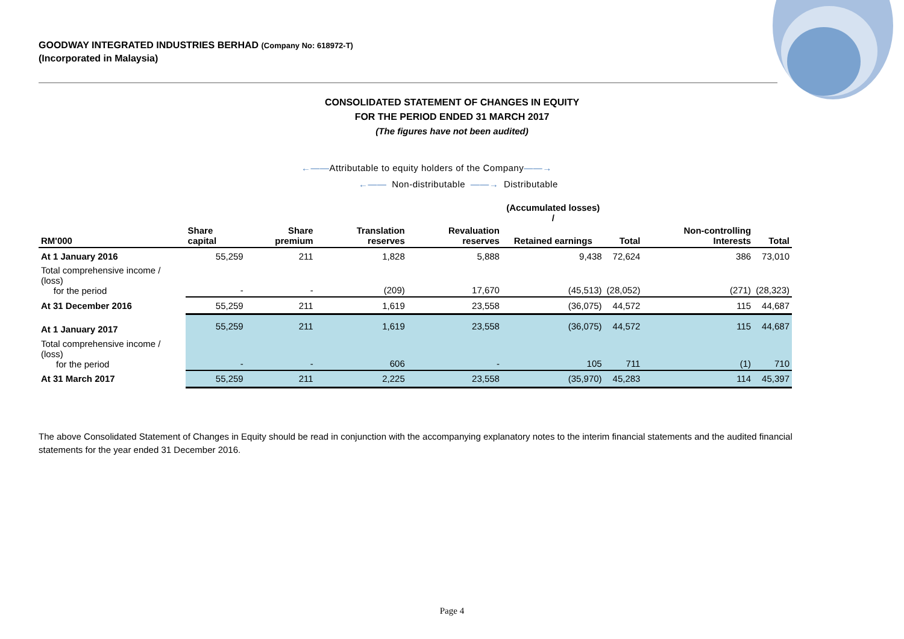GOODWAY INTEGRATED INDUSTRIES BERHAD (Company No: 618972-T)
(Incorporated in Malaysia)
CONSOLIDATED STATEMENT OF CHANGES IN EQUITY
FOR THE PERIOD ENDED 31 MARCH 2017
(The figures have not been audited)
←——Attributable to equity holders of the Company——→
←—— Non-distributable ——→ Distributable
| | | | | | (Accumulated losses) / | | | |
| --- | --- | --- | --- | --- | --- | --- | --- | --- |
| RM'000 | Share capital | Share premium | Translation reserves | Revaluation reserves | Retained earnings | Total | Non-controlling Interests | Total |
| At 1 January 2016 | 55,259 | 211 | 1,828 | 5,888 | 9,438 | 72,624 | 386 | 73,010 |
| Total comprehensive income / (loss) for the period | - | - | (209) | 17,670 | (45,513) | (28,052) | (271) | (28,323) |
| At 31 December 2016 | 55,259 | 211 | 1,619 | 23,558 | (36,075) | 44,572 | 115 | 44,687 |
| At 1 January 2017 | 55,259 | 211 | 1,619 | 23,558 | (36,075) | 44,572 | 115 | 44,687 |
| Total comprehensive income / (loss) for the period | - | - | 606 | - | 105 | 711 | (1) | 710 |
| At 31 March 2017 | 55,259 | 211 | 2,225 | 23,558 | (35,970) | 45,283 | 114 | 45,397 |
The above Consolidated Statement of Changes in Equity should be read in conjunction with the accompanying explanatory notes to the interim financial statements and the audited financial statements for the year ended 31 December 2016.
Page 4